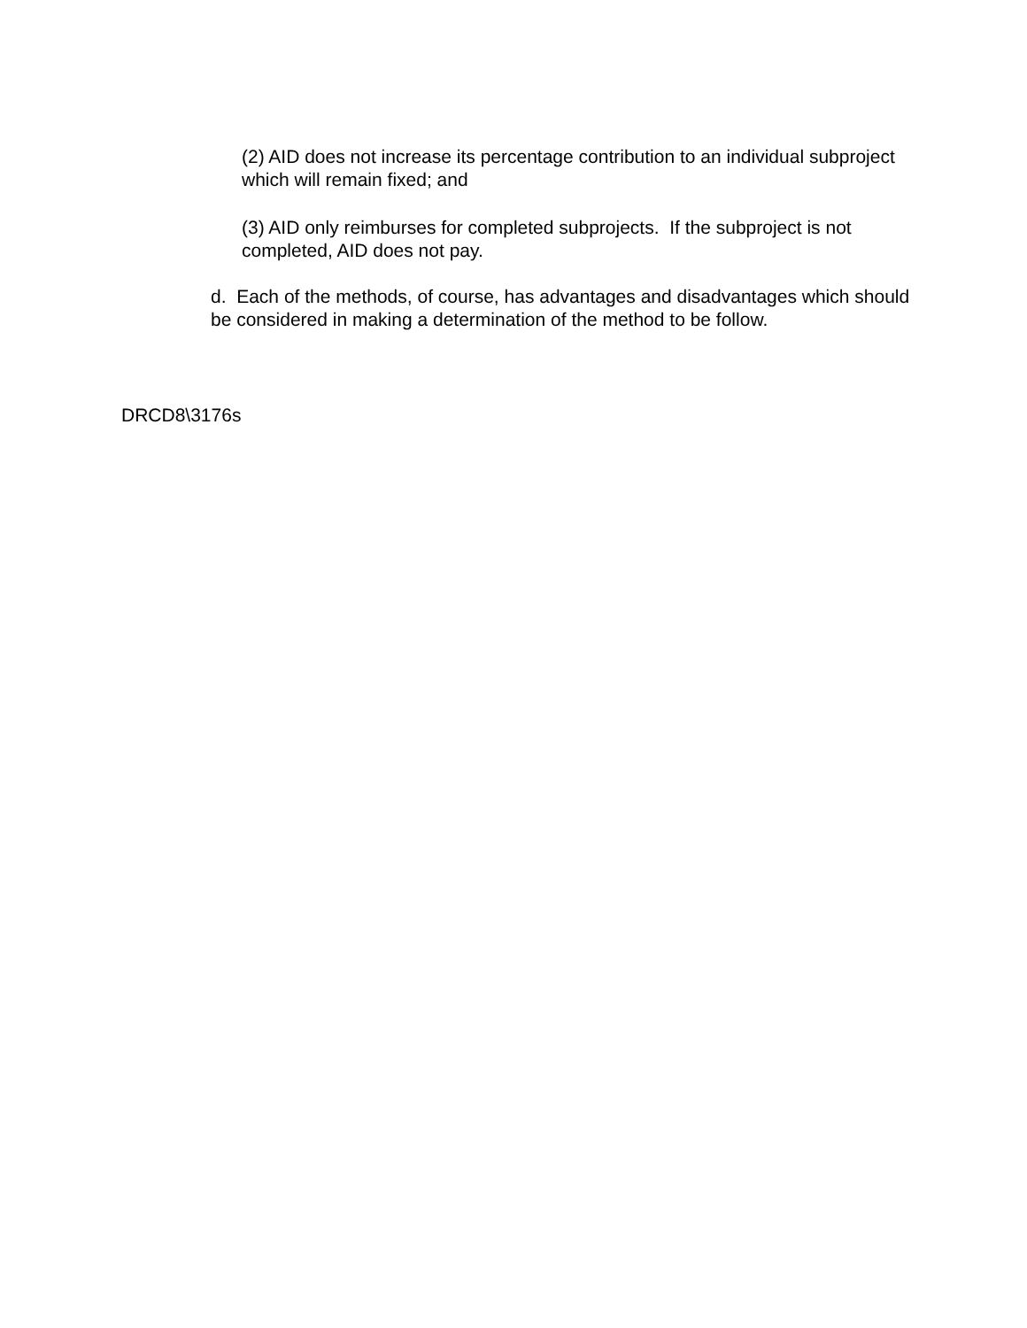(2) AID does not increase its percentage contribution to an individual subproject which will remain fixed; and
(3) AID only reimburses for completed subprojects. If the subproject is not completed, AID does not pay.
d. Each of the methods, of course, has advantages and disadvantages which should be considered in making a determination of the method to be follow.
DRCD8\3176s